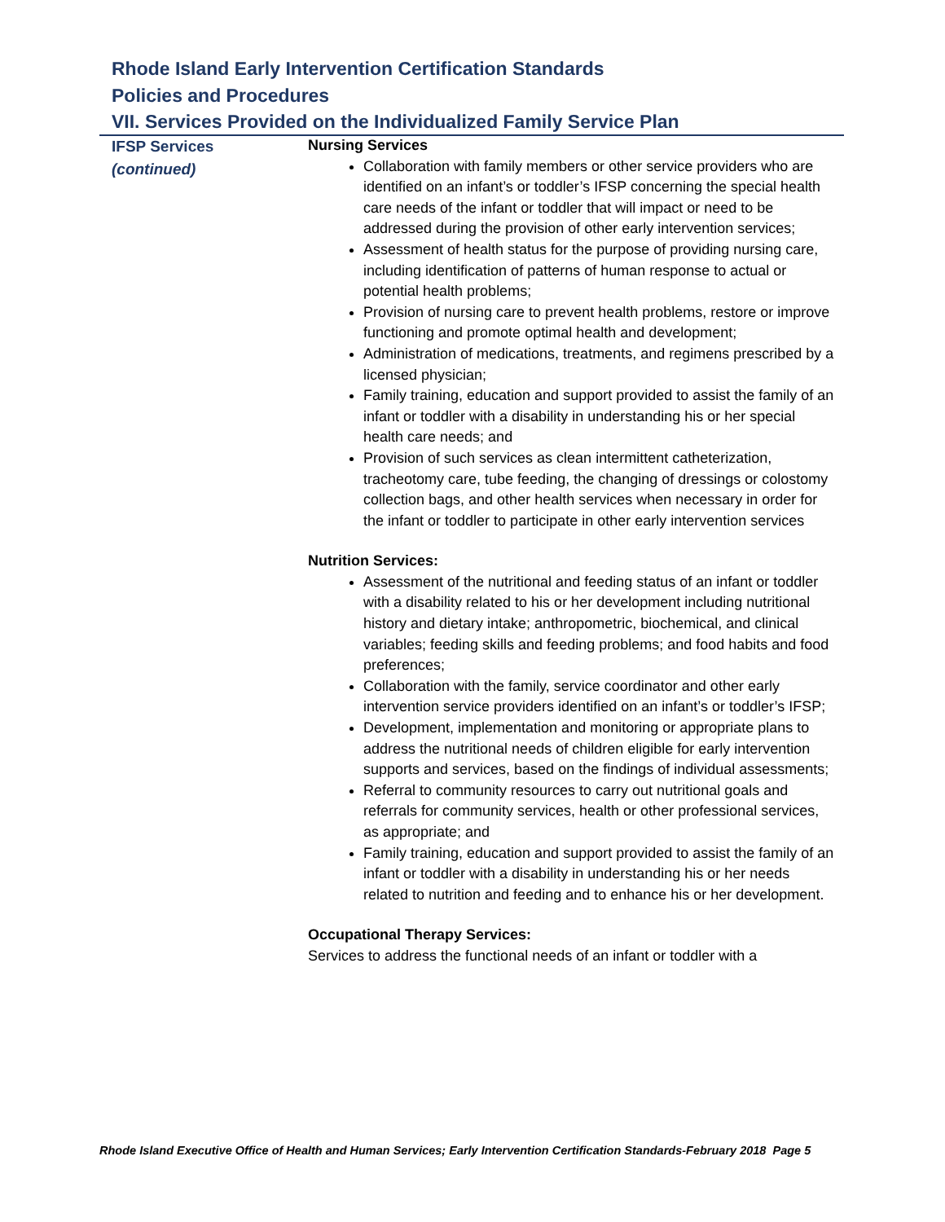Rhode Island Early Intervention Certification Standards
Policies and Procedures
VII. Services Provided on the Individualized Family Service Plan
IFSP Services
(continued)
Nursing Services
Collaboration with family members or other service providers who are identified on an infant’s or toddler’s IFSP concerning the special health care needs of the infant or toddler that will impact or need to be addressed during the provision of other early intervention services;
Assessment of health status for the purpose of providing nursing care, including identification of patterns of human response to actual or potential health problems;
Provision of nursing care to prevent health problems, restore or improve functioning and promote optimal health and development;
Administration of medications, treatments, and regimens prescribed by a licensed physician;
Family training, education and support provided to assist the family of an infant or toddler with a disability in understanding his or her special health care needs; and
Provision of such services as clean intermittent catheterization, tracheotomy care, tube feeding, the changing of dressings or colostomy collection bags, and other health services when necessary in order for the infant or toddler to participate in other early intervention services
Nutrition Services:
Assessment of the nutritional and feeding status of an infant or toddler with a disability related to his or her development including nutritional history and dietary intake; anthropometric, biochemical, and clinical variables; feeding skills and feeding problems; and food habits and food preferences;
Collaboration with the family, service coordinator and other early intervention service providers identified on an infant’s or toddler’s IFSP;
Development, implementation and monitoring or appropriate plans to address the nutritional needs of children eligible for early intervention supports and services, based on the findings of individual assessments;
Referral to community resources to carry out nutritional goals and referrals for community services, health or other professional services, as appropriate; and
Family training, education and support provided to assist the family of an infant or toddler with a disability in understanding his or her needs related to nutrition and feeding and to enhance his or her development.
Occupational Therapy Services:
Services to address the functional needs of an infant or toddler with a
Rhode Island Executive Office of Health and Human Services; Early Intervention Certification Standards-February 2018 Page 5